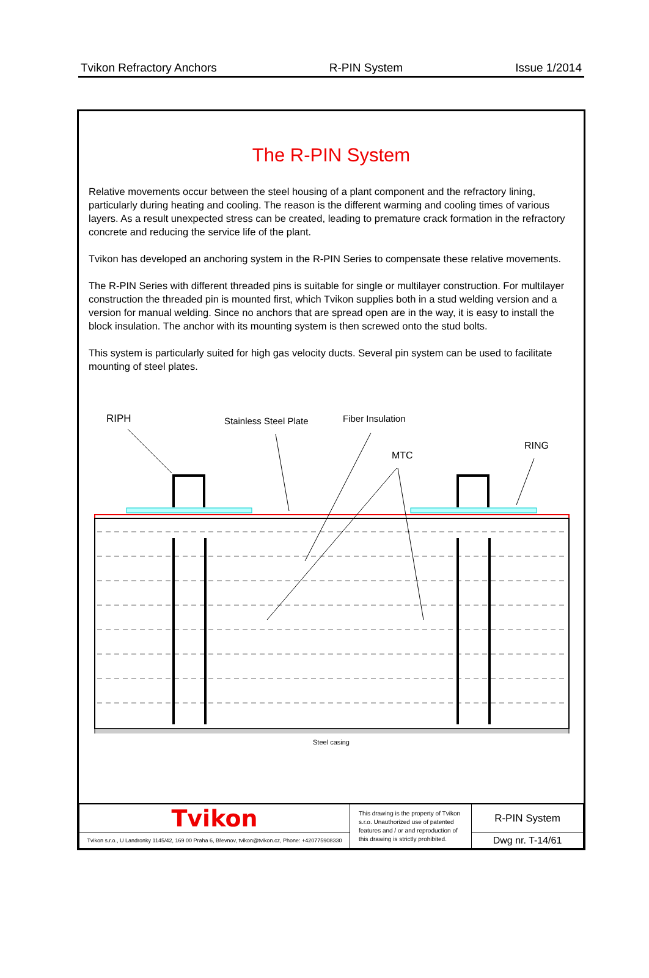Tvikon Refractory Anchors R-PIN System Issue 1/2014
The R-PIN System
Relative movements occur between the steel housing of a plant component and the refractory lining, particularly during heating and cooling. The reason is the different warming and cooling times of various layers. As a result unexpected stress can be created, leading to premature crack formation in the refractory concrete and reducing the service life of the plant.
Tvikon has developed an anchoring system in the R-PIN Series to compensate these relative movements.
The R-PIN Series with different threaded pins is suitable for single or multilayer construction. For multilayer construction the threaded pin is mounted first, which Tvikon supplies both in a stud welding version and a version for manual welding. Since no anchors that are spread open are in the way, it is easy to install the block insulation. The anchor with its mounting system is then screwed onto the stud bolts.
This system is particularly suited for high gas velocity ducts. Several pin system can be used to facilitate mounting of steel plates.
RIPH
Stainless Steel Plate
Fiber Insulation
MTC
RING
Steel casing
| Tvikon | This drawing is the property of Tvikon s.r.o. Unauthorized use of patented features and / or and reproduction of this drawing is strictly prohibited. | R-PIN System |
| Tvikon s.r.o., U Landronky 1145/42, 169 00 Praha 6, Břevnov, tvikon@tvikon.cz, Phone: +420775908330 | | Dwg nr. T-14/61 |